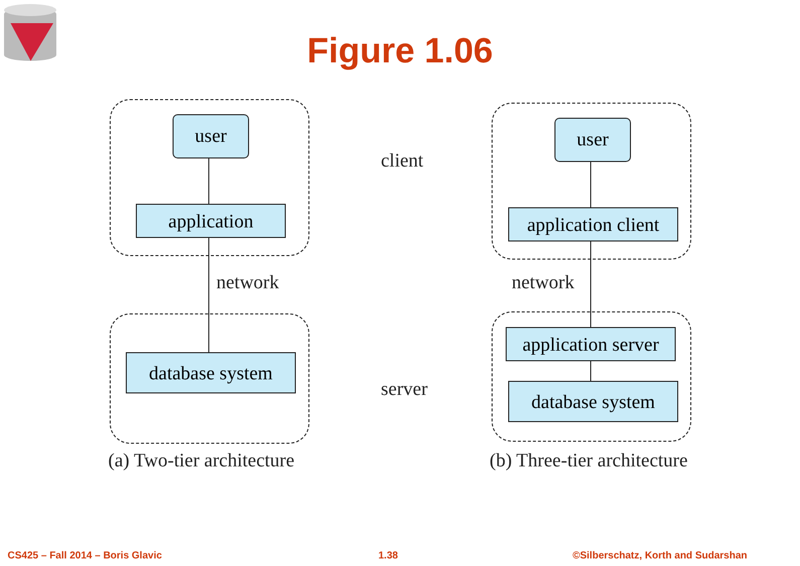Figure 1.06
user
application
database system
user
application client
application server
database system
client
network network
server
(a) Two-tier architecture (b) Three-tier architecture
CS425 – Fall 2014 – Boris Glavic
1.38
©Silberschatz, Korth and Sudarshan